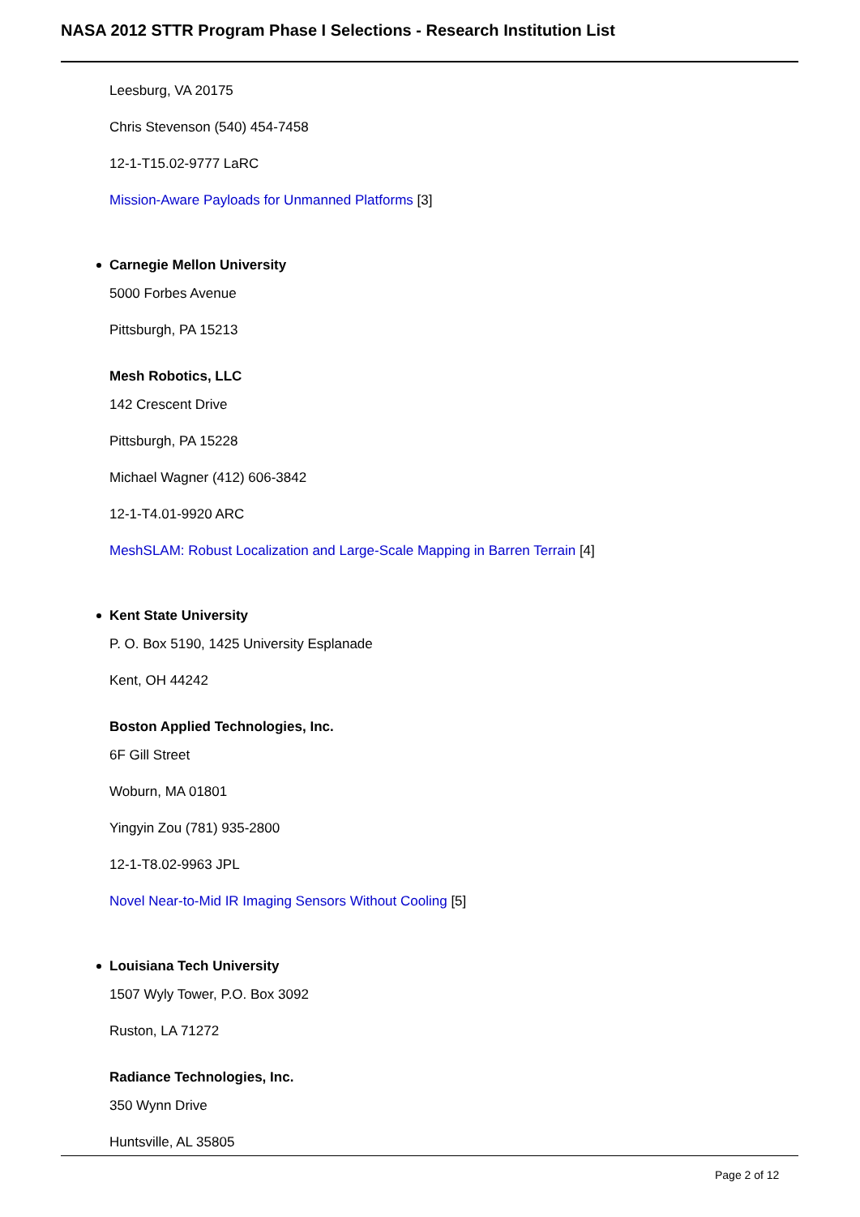NASA 2012 STTR Program Phase I Selections - Research Institution List
Leesburg, VA 20175
Chris Stevenson (540) 454-7458
12-1-T15.02-9777 LaRC
Mission-Aware Payloads for Unmanned Platforms [3]
Carnegie Mellon University
5000 Forbes Avenue
Pittsburgh, PA 15213
Mesh Robotics, LLC
142 Crescent Drive
Pittsburgh, PA 15228
Michael Wagner (412) 606-3842
12-1-T4.01-9920 ARC
MeshSLAM: Robust Localization and Large-Scale Mapping in Barren Terrain [4]
Kent State University
P. O. Box 5190, 1425 University Esplanade
Kent, OH 44242
Boston Applied Technologies, Inc.
6F Gill Street
Woburn, MA 01801
Yingyin Zou (781) 935-2800
12-1-T8.02-9963 JPL
Novel Near-to-Mid IR Imaging Sensors Without Cooling [5]
Louisiana Tech University
1507 Wyly Tower, P.O. Box 3092
Ruston, LA 71272
Radiance Technologies, Inc.
350 Wynn Drive
Huntsville, AL 35805
Page 2 of 12